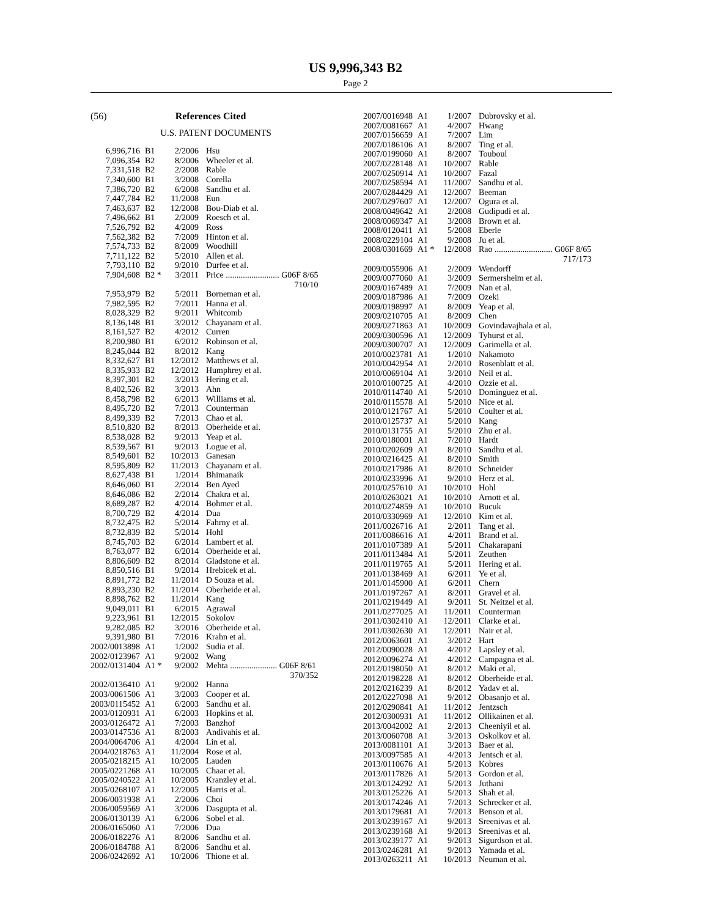US 9,996,343 B2
Page 2
(56) References Cited
U.S. PATENT DOCUMENTS
| 6,996,716 | B1 | 2/2006 | Hsu |
| 7,096,354 | B2 | 8/2006 | Wheeler et al. |
| 7,331,518 | B2 | 2/2008 | Rable |
| 7,340,600 | B1 | 3/2008 | Corella |
| 7,386,720 | B2 | 6/2008 | Sandhu et al. |
| 7,447,784 | B2 | 11/2008 | Eun |
| 7,463,637 | B2 | 12/2008 | Bou-Diab et al. |
| 7,496,662 | B1 | 2/2009 | Roesch et al. |
| 7,526,792 | B2 | 4/2009 | Ross |
| 7,562,382 | B2 | 7/2009 | Hinton et al. |
| 7,574,733 | B2 | 8/2009 | Woodhill |
| 7,711,122 | B2 | 5/2010 | Allen et al. |
| 7,793,110 | B2 | 9/2010 | Durfee et al. |
| 7,904,608 | B2 * | 3/2011 | Price ......................... G06F 8/65 |
| | | | 710/10 |
| 7,953,979 | B2 | 5/2011 | Borneman et al. |
| 7,982,595 | B2 | 7/2011 | Hanna et al. |
| 8,028,329 | B2 | 9/2011 | Whitcomb |
| 8,136,148 | B1 | 3/2012 | Chayanam et al. |
| 8,161,527 | B2 | 4/2012 | Curren |
| 8,200,980 | B1 | 6/2012 | Robinson et al. |
| 8,245,044 | B2 | 8/2012 | Kang |
| 8,332,627 | B1 | 12/2012 | Matthews et al. |
| 8,335,933 | B2 | 12/2012 | Humphrey et al. |
| 8,397,301 | B2 | 3/2013 | Hering et al. |
| 8,402,526 | B2 | 3/2013 | Ahn |
| 8,458,798 | B2 | 6/2013 | Williams et al. |
| 8,495,720 | B2 | 7/2013 | Counterman |
| 8,499,339 | B2 | 7/2013 | Chao et al. |
| 8,510,820 | B2 | 8/2013 | Oberheide et al. |
| 8,538,028 | B2 | 9/2013 | Yeap et al. |
| 8,539,567 | B1 | 9/2013 | Logue et al. |
| 8,549,601 | B2 | 10/2013 | Ganesan |
| 8,595,809 | B2 | 11/2013 | Chayanam et al. |
| 8,627,438 | B1 | 1/2014 | Bhimanaik |
| 8,646,060 | B1 | 2/2014 | Ben Ayed |
| 8,646,086 | B2 | 2/2014 | Chakra et al. |
| 8,689,287 | B2 | 4/2014 | Bohmer et al. |
| 8,700,729 | B2 | 4/2014 | Dua |
| 8,732,475 | B2 | 5/2014 | Fahrny et al. |
| 8,732,839 | B2 | 5/2014 | Hohl |
| 8,745,703 | B2 | 6/2014 | Lambert et al. |
| 8,763,077 | B2 | 6/2014 | Oberheide et al. |
| 8,806,609 | B2 | 8/2014 | Gladstone et al. |
| 8,850,516 | B1 | 9/2014 | Hrebicek et al. |
| 8,891,772 | B2 | 11/2014 | D Souza et al. |
| 8,893,230 | B2 | 11/2014 | Oberheide et al. |
| 8,898,762 | B2 | 11/2014 | Kang |
| 9,049,011 | B1 | 6/2015 | Agrawal |
| 9,223,961 | B1 | 12/2015 | Sokolov |
| 9,282,085 | B2 | 3/2016 | Oberheide et al. |
| 9,391,980 | B1 | 7/2016 | Krahn et al. |
| 2002/0013898 | A1 | 1/2002 | Sudia et al. |
| 2002/0123967 | A1 | 9/2002 | Wang |
| 2002/0131404 | A1 * | 9/2002 | Mehta ...................... G06F 8/61 |
| | | | 370/352 |
| 2002/0136410 | A1 | 9/2002 | Hanna |
| 2003/0061506 | A1 | 3/2003 | Cooper et al. |
| 2003/0115452 | A1 | 6/2003 | Sandhu et al. |
| 2003/0120931 | A1 | 6/2003 | Hopkins et al. |
| 2003/0126472 | A1 | 7/2003 | Banzhof |
| 2003/0147536 | A1 | 8/2003 | Andivahis et al. |
| 2004/0064706 | A1 | 4/2004 | Lin et al. |
| 2004/0218763 | A1 | 11/2004 | Rose et al. |
| 2005/0218215 | A1 | 10/2005 | Lauden |
| 2005/0221268 | A1 | 10/2005 | Chaar et al. |
| 2005/0240522 | A1 | 10/2005 | Kranzley et al. |
| 2005/0268107 | A1 | 12/2005 | Harris et al. |
| 2006/0031938 | A1 | 2/2006 | Choi |
| 2006/0059569 | A1 | 3/2006 | Dasgupta et al. |
| 2006/0130139 | A1 | 6/2006 | Sobel et al. |
| 2006/0165060 | A1 | 7/2006 | Dua |
| 2006/0182276 | A1 | 8/2006 | Sandhu et al. |
| 2006/0184788 | A1 | 8/2006 | Sandhu et al. |
| 2006/0242692 | A1 | 10/2006 | Thione et al. |
| 2007/0016948 | A1 | 1/2007 | Dubrovsky et al. |
| 2007/0081667 | A1 | 4/2007 | Hwang |
| 2007/0156659 | A1 | 7/2007 | Lim |
| 2007/0186106 | A1 | 8/2007 | Ting et al. |
| 2007/0199060 | A1 | 8/2007 | Touboul |
| 2007/0228148 | A1 | 10/2007 | Rable |
| 2007/0250914 | A1 | 10/2007 | Fazal |
| 2007/0258594 | A1 | 11/2007 | Sandhu et al. |
| 2007/0284429 | A1 | 12/2007 | Beeman |
| 2007/0297607 | A1 | 12/2007 | Ogura et al. |
| 2008/0049642 | A1 | 2/2008 | Gudipudi et al. |
| 2008/0069347 | A1 | 3/2008 | Brown et al. |
| 2008/0120411 | A1 | 5/2008 | Eberle |
| 2008/0229104 | A1 | 9/2008 | Ju et al. |
| 2008/0301669 | A1 * | 12/2008 | Rao ........................... G06F 8/65 |
| | | | 717/173 |
| 2009/0055906 | A1 | 2/2009 | Wendorff |
| 2009/0077060 | A1 | 3/2009 | Sermersheim et al. |
| 2009/0167489 | A1 | 7/2009 | Nan et al. |
| 2009/0187986 | A1 | 7/2009 | Ozeki |
| 2009/0198997 | A1 | 8/2009 | Yeap et al. |
| 2009/0210705 | A1 | 8/2009 | Chen |
| 2009/0271863 | A1 | 10/2009 | Govindavajhala et al. |
| 2009/0300596 | A1 | 12/2009 | Tyhurst et al. |
| 2009/0300707 | A1 | 12/2009 | Garimella et al. |
| 2010/0023781 | A1 | 1/2010 | Nakamoto |
| 2010/0042954 | A1 | 2/2010 | Rosenblatt et al. |
| 2010/0069104 | A1 | 3/2010 | Neil et al. |
| 2010/0100725 | A1 | 4/2010 | Ozzie et al. |
| 2010/0114740 | A1 | 5/2010 | Dominguez et al. |
| 2010/0115578 | A1 | 5/2010 | Nice et al. |
| 2010/0121767 | A1 | 5/2010 | Coulter et al. |
| 2010/0125737 | A1 | 5/2010 | Kang |
| 2010/0131755 | A1 | 5/2010 | Zhu et al. |
| 2010/0180001 | A1 | 7/2010 | Hardt |
| 2010/0202609 | A1 | 8/2010 | Sandhu et al. |
| 2010/0216425 | A1 | 8/2010 | Smith |
| 2010/0217986 | A1 | 8/2010 | Schneider |
| 2010/0233996 | A1 | 9/2010 | Herz et al. |
| 2010/0257610 | A1 | 10/2010 | Hohl |
| 2010/0263021 | A1 | 10/2010 | Arnott et al. |
| 2010/0274859 | A1 | 10/2010 | Bucuk |
| 2010/0330969 | A1 | 12/2010 | Kim et al. |
| 2011/0026716 | A1 | 2/2011 | Tang et al. |
| 2011/0086616 | A1 | 4/2011 | Brand et al. |
| 2011/0107389 | A1 | 5/2011 | Chakarapani |
| 2011/0113484 | A1 | 5/2011 | Zeuthen |
| 2011/0119765 | A1 | 5/2011 | Hering et al. |
| 2011/0138469 | A1 | 6/2011 | Ye et al. |
| 2011/0145900 | A1 | 6/2011 | Chern |
| 2011/0197267 | A1 | 8/2011 | Gravel et al. |
| 2011/0219449 | A1 | 9/2011 | St. Neitzel et al. |
| 2011/0277025 | A1 | 11/2011 | Counterman |
| 2011/0302410 | A1 | 12/2011 | Clarke et al. |
| 2011/0302630 | A1 | 12/2011 | Nair et al. |
| 2012/0063601 | A1 | 3/2012 | Hart |
| 2012/0090028 | A1 | 4/2012 | Lapsley et al. |
| 2012/0096274 | A1 | 4/2012 | Campagna et al. |
| 2012/0198050 | A1 | 8/2012 | Maki et al. |
| 2012/0198228 | A1 | 8/2012 | Oberheide et al. |
| 2012/0216239 | A1 | 8/2012 | Yadav et al. |
| 2012/0227098 | A1 | 9/2012 | Obasanjo et al. |
| 2012/0290841 | A1 | 11/2012 | Jentzsch |
| 2012/0300931 | A1 | 11/2012 | Ollikainen et al. |
| 2013/0042002 | A1 | 2/2013 | Cheeniyil et al. |
| 2013/0060708 | A1 | 3/2013 | Oskolkov et al. |
| 2013/0081101 | A1 | 3/2013 | Baer et al. |
| 2013/0097585 | A1 | 4/2013 | Jentsch et al. |
| 2013/0110676 | A1 | 5/2013 | Kobres |
| 2013/0117826 | A1 | 5/2013 | Gordon et al. |
| 2013/0124292 | A1 | 5/2013 | Juthani |
| 2013/0125226 | A1 | 5/2013 | Shah et al. |
| 2013/0174246 | A1 | 7/2013 | Schrecker et al. |
| 2013/0179681 | A1 | 7/2013 | Benson et al. |
| 2013/0239167 | A1 | 9/2013 | Sreenivas et al. |
| 2013/0239168 | A1 | 9/2013 | Sreenivas et al. |
| 2013/0239177 | A1 | 9/2013 | Sigurdson et al. |
| 2013/0246281 | A1 | 9/2013 | Yamada et al. |
| 2013/0263211 | A1 | 10/2013 | Neuman et al. |